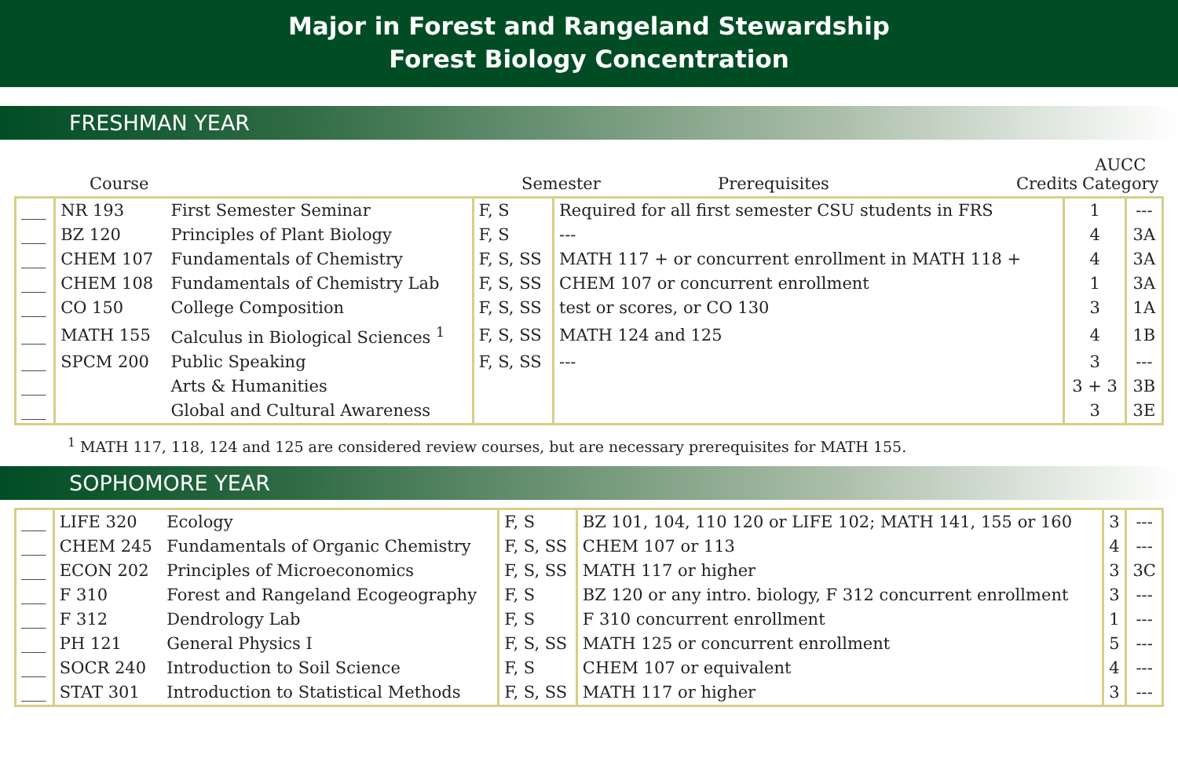Major in Forest and Rangeland Stewardship
Forest Biology Concentration
FRESHMAN YEAR
Course Semester Prerequisites Credits AUCC
Category
| ___ | NR 193 | First Semester Seminar | F, S | Required for all first semester CSU students in FRS | 1 | --- |
| ___ | BZ 120 | Principles of Plant Biology | F, S | --- | 4 | 3A |
| ___ | CHEM 107 | Fundamentals of Chemistry | F, S, SS | MATH 117 + or concurrent enrollment in MATH 118 + | 4 | 3A |
| ___ | CHEM 108 | Fundamentals of Chemistry Lab | F, S, SS | CHEM 107 or concurrent enrollment | 1 | 3A |
| ___ | CO 150 | College Composition | F, S, SS | test or scores, or CO 130 | 3 | 1A |
| ___ | MATH 155 | Calculus in Biological Sciences <sup>1</sup> | F, S, SS | MATH 124 and 125 | 4 | 1B |
| ___ | SPCM 200 | Public Speaking | F, S, SS | --- | 3 | --- |
| ___ | | Arts & Humanities | | | 3 + 3 | 3B |
| ___ | | Global and Cultural Awareness | | | 3 | 3E |
<sup>1</sup> MATH 117, 118, 124 and 125 are considered review courses, but are necessary prerequisites for MATH 155.
SOPHOMORE YEAR
| ___ | LIFE 320 | Ecology | F, S | BZ 101, 104, 110 120 or LIFE 102; MATH 141, 155 or 160 | 3 | --- |
| ___ | CHEM 245 | Fundamentals of Organic Chemistry | F, S, SS | CHEM 107 or 113 | 4 | --- |
| ___ | ECON 202 | Principles of Microeconomics | F, S, SS | MATH 117 or higher | 3 | 3C |
| ___ | F 310 | Forest and Rangeland Ecogeography | F, S | BZ 120 or any intro. biology, F 312 concurrent enrollment | 3 | --- |
| ___ | F 312 | Dendrology Lab | F, S | F 310 concurrent enrollment | 1 | --- |
| ___ | PH 121 | General Physics I | F, S, SS | MATH 125 or concurrent enrollment | 5 | --- |
| ___ | SOCR 240 | Introduction to Soil Science | F, S | CHEM 107 or equivalent | 4 | --- |
| ___ | STAT 301 | Introduction to Statistical Methods | F, S, SS | MATH 117 or higher | 3 | --- |